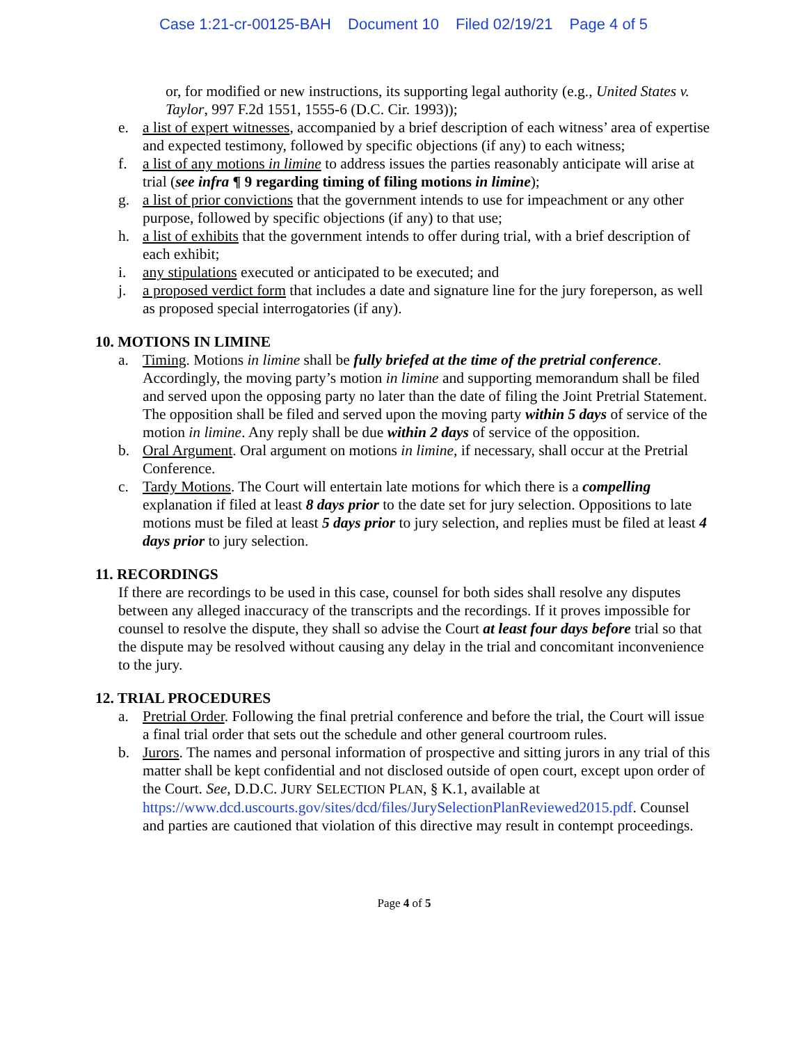Case 1:21-cr-00125-BAH Document 10 Filed 02/19/21 Page 4 of 5
or, for modified or new instructions, its supporting legal authority (e.g., United States v. Taylor, 997 F.2d 1551, 1555-6 (D.C. Cir. 1993));
e. a list of expert witnesses, accompanied by a brief description of each witness’ area of expertise and expected testimony, followed by specific objections (if any) to each witness;
f. a list of any motions in limine to address issues the parties reasonably anticipate will arise at trial (see infra ¶ 9 regarding timing of filing motions in limine);
g. a list of prior convictions that the government intends to use for impeachment or any other purpose, followed by specific objections (if any) to that use;
h. a list of exhibits that the government intends to offer during trial, with a brief description of each exhibit;
i. any stipulations executed or anticipated to be executed; and
j. a proposed verdict form that includes a date and signature line for the jury foreperson, as well as proposed special interrogatories (if any).
10. MOTIONS IN LIMINE
a. Timing. Motions in limine shall be fully briefed at the time of the pretrial conference. Accordingly, the moving party’s motion in limine and supporting memorandum shall be filed and served upon the opposing party no later than the date of filing the Joint Pretrial Statement. The opposition shall be filed and served upon the moving party within 5 days of service of the motion in limine. Any reply shall be due within 2 days of service of the opposition.
b. Oral Argument. Oral argument on motions in limine, if necessary, shall occur at the Pretrial Conference.
c. Tardy Motions. The Court will entertain late motions for which there is a compelling explanation if filed at least 8 days prior to the date set for jury selection. Oppositions to late motions must be filed at least 5 days prior to jury selection, and replies must be filed at least 4 days prior to jury selection.
11. RECORDINGS
If there are recordings to be used in this case, counsel for both sides shall resolve any disputes between any alleged inaccuracy of the transcripts and the recordings. If it proves impossible for counsel to resolve the dispute, they shall so advise the Court at least four days before trial so that the dispute may be resolved without causing any delay in the trial and concomitant inconvenience to the jury.
12. TRIAL PROCEDURES
a. Pretrial Order. Following the final pretrial conference and before the trial, the Court will issue a final trial order that sets out the schedule and other general courtroom rules.
b. Jurors. The names and personal information of prospective and sitting jurors in any trial of this matter shall be kept confidential and not disclosed outside of open court, except upon order of the Court. See, D.D.C. JURY SELECTION PLAN, § K.1, available at https://www.dcd.uscourts.gov/sites/dcd/files/JurySelectionPlanReviewed2015.pdf. Counsel and parties are cautioned that violation of this directive may result in contempt proceedings.
Page 4 of 5